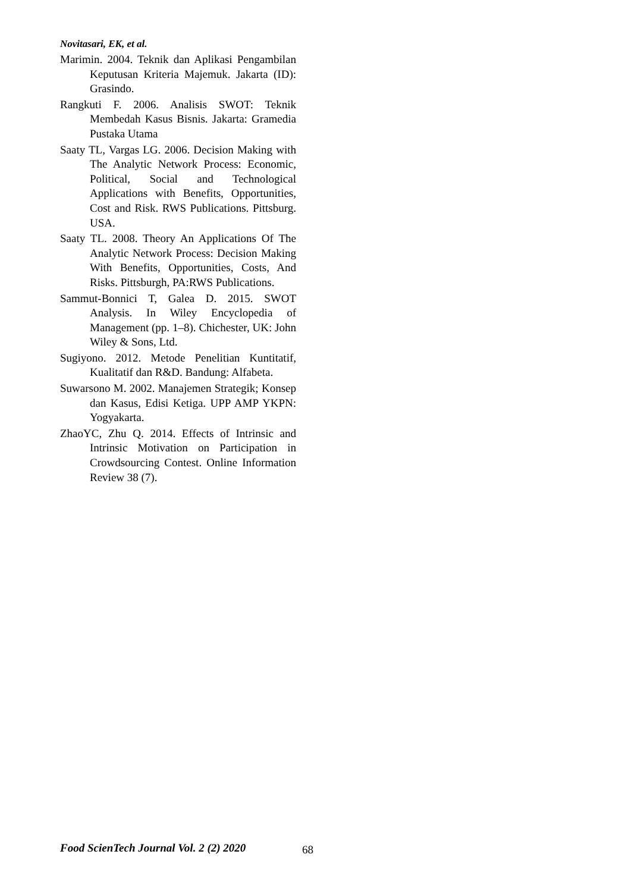Novitasari, EK, et al.
Marimin. 2004. Teknik dan Aplikasi Pengambilan Keputusan Kriteria Majemuk. Jakarta (ID): Grasindo.
Rangkuti F. 2006. Analisis SWOT: Teknik Membedah Kasus Bisnis. Jakarta: Gramedia Pustaka Utama
Saaty TL, Vargas LG. 2006. Decision Making with The Analytic Network Process: Economic, Political, Social and Technological Applications with Benefits, Opportunities, Cost and Risk. RWS Publications. Pittsburg. USA.
Saaty TL. 2008. Theory An Applications Of The Analytic Network Process: Decision Making With Benefits, Opportunities, Costs, And Risks. Pittsburgh, PA:RWS Publications.
Sammut-Bonnici T, Galea D. 2015. SWOT Analysis. In Wiley Encyclopedia of Management (pp. 1–8). Chichester, UK: John Wiley & Sons, Ltd.
Sugiyono. 2012. Metode Penelitian Kuntitatif, Kualitatif dan R&D. Bandung: Alfabeta.
Suwarsono M. 2002. Manajemen Strategik; Konsep dan Kasus, Edisi Ketiga. UPP AMP YKPN: Yogyakarta.
ZhaoYC, Zhu Q. 2014. Effects of Intrinsic and Intrinsic Motivation on Participation in Crowdsourcing Contest. Online Information Review 38 (7).
Food ScienTech Journal Vol. 2 (2) 2020
68